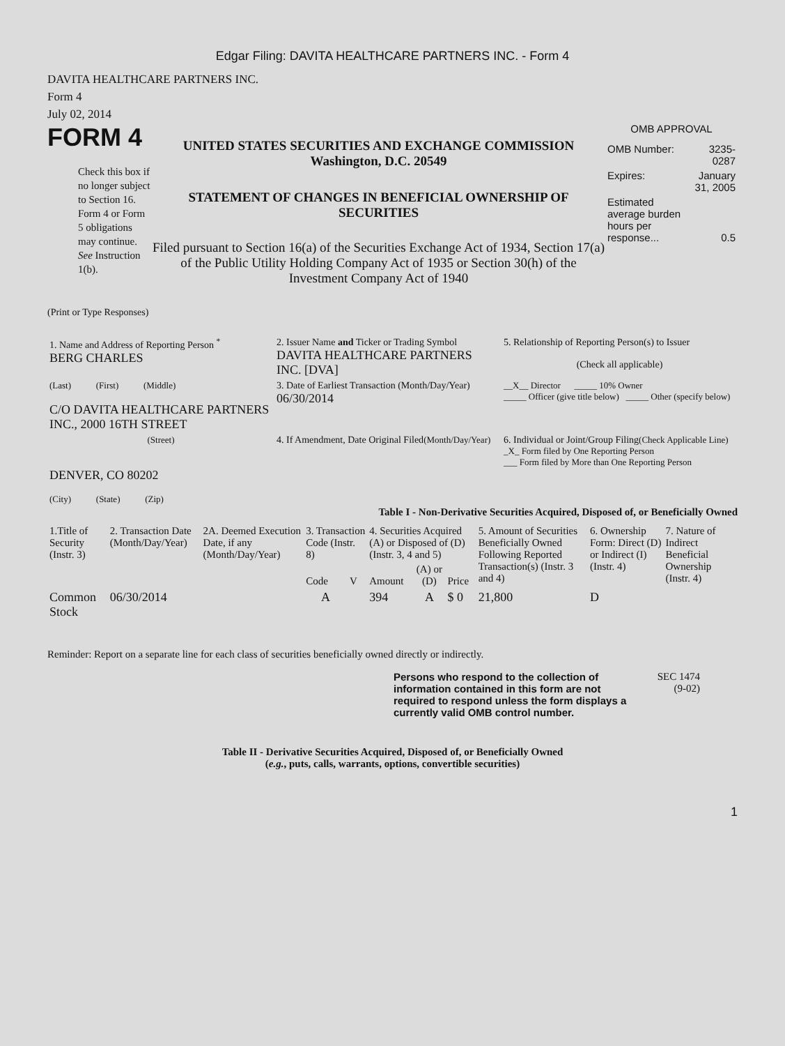Edgar Filing: DAVITA HEALTHCARE PARTNERS INC. - Form 4
DAVITA HEALTHCARE PARTNERS INC.
Form 4
July 02, 2014
FORM 4
Check this box if no longer subject to Section 16. Form 4 or Form 5 obligations may continue. See Instruction 1(b).
UNITED STATES SECURITIES AND EXCHANGE COMMISSION
Washington, D.C. 20549
STATEMENT OF CHANGES IN BENEFICIAL OWNERSHIP OF SECURITIES
Filed pursuant to Section 16(a) of the Securities Exchange Act of 1934, Section 17(a) of the Public Utility Holding Company Act of 1935 or Section 30(h) of the Investment Company Act of 1940
OMB APPROVAL
| OMB Number: | 3235-0287 |
| Expires: | January 31, 2005 |
| Estimated average burden hours per response... | 0.5 |
(Print or Type Responses)
| 1. Name and Address of Reporting Person <sup>*</sup> BERG CHARLES | 2. Issuer Name and Ticker or Trading Symbol DAVITA HEALTHCARE PARTNERS INC. [DVA] | 5. Relationship of Reporting Person(s) to Issuer (Check all applicable) |
| (Last) (First) (Middle) C/O DAVITA HEALTHCARE PARTNERS INC., 2000 16TH STREET | 3. Date of Earliest Transaction (Month/Day/Year) 06/30/2014 | __X__ Director _____ 10% Owner _____ Officer (give title below) _____ Other (specify below) |
| (Street) DENVER, CO 80202 (City) (State) (Zip) | 4. If Amendment, Date Original Filed (Month/Day/Year) | 6. Individual or Joint/Group Filing (Check Applicable Line) _X_ Form filed by One Reporting Person ___ Form filed by More than One Reporting Person |
Table I - Non-Derivative Securities Acquired, Disposed of, or Beneficially Owned
| 1.Title of Security (Instr. 3) | 2. Transaction Date (Month/Day/Year) | 2A. Deemed Execution Date, if any (Month/Day/Year) | 3. Transaction Code (Instr. 8) | | 4. Securities Acquired (A) or Disposed of (D) (Instr. 3, 4 and 5) | | | 5. Amount of Securities Beneficially Owned Following Reported Transaction(s) (Instr. 3 and 4) | 6. Ownership Form: Direct (D) or Indirect (I) (Instr. 4) | 7. Nature of Indirect Beneficial Ownership (Instr. 4) |
| --- | --- | --- | --- | --- | --- | --- | --- | --- | --- | --- |
| | | | Code | V | Amount | (A) or (D) | Price | | | |
| Common Stock | 06/30/2014 | | A | | 394 | A | $ 0 | 21,800 | D | |
Reminder: Report on a separate line for each class of securities beneficially owned directly or indirectly.
Persons who respond to the collection of information contained in this form are not required to respond unless the form displays a currently valid OMB control number.
SEC 1474
(9-02)
Table II - Derivative Securities Acquired, Disposed of, or Beneficially Owned
(e.g., puts, calls, warrants, options, convertible securities)
1